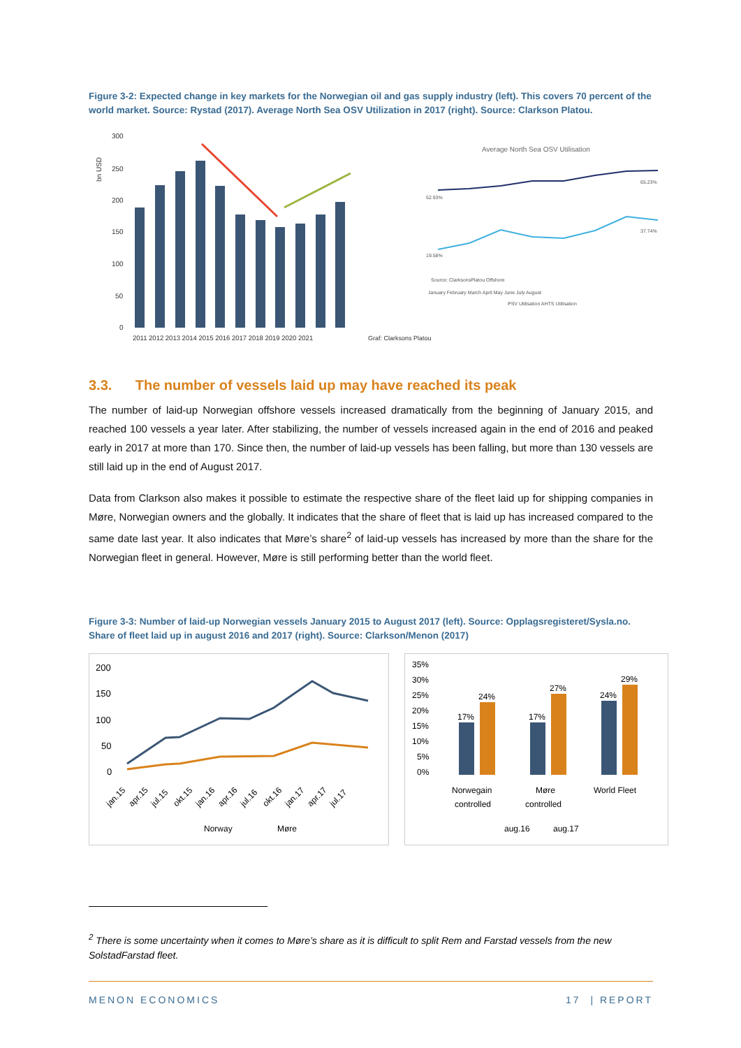Figure 3-2: Expected change in key markets for the Norwegian oil and gas supply industry (left). This covers 70 percent of the world market. Source: Rystad (2017). Average North Sea OSV Utilization in 2017 (right). Source: Clarkson Platou.
300
250
200
150
100
50
0
bn USD
2011 2012 2013 2014 2015 2016 2017 2018 2019 2020 2021
Average North Sea OSV Utilisation
52.93%
65.23%
19.58%
37.74%
Source: ClarksonsPlatou Offshore
January February March April May June July August
PSV Utilisation AHTS Utilisation
Graf: Clarksons Platou
3.3. The number of vessels laid up may have reached its peak
The number of laid-up Norwegian offshore vessels increased dramatically from the beginning of January 2015, and reached 100 vessels a year later. After stabilizing, the number of vessels increased again in the end of 2016 and peaked early in 2017 at more than 170. Since then, the number of laid-up vessels has been falling, but more than 130 vessels are still laid up in the end of August 2017.
Data from Clarkson also makes it possible to estimate the respective share of the fleet laid up for shipping companies in Møre, Norwegian owners and the globally. It indicates that the share of fleet that is laid up has increased compared to the same date last year. It also indicates that Møre’s share<sup>2</sup> of laid-up vessels has increased by more than the share for the Norwegian fleet in general. However, Møre is still performing better than the world fleet.
Figure 3-3: Number of laid-up Norwegian vessels January 2015 to August 2017 (left). Source: Opplagsregisteret/Sysla.no. Share of fleet laid up in august 2016 and 2017 (right). Source: Clarkson/Menon (2017)
200
150
100
50
0
jan.15
apr.15
jul.15
okt.15
jan.16
apr.16
jul.16
okt.16
jan.17
apr.17
jul.17
Norway
Møre
35%
30%
25%
20%
15%
10%
5%
0%
17%
24%
17%
27%
24%
29%
Norwegain
controlled
Møre
controlled
World Fleet
aug.16
aug.17
<sup>2</sup> There is some uncertainty when it comes to Møre’s share as it is difficult to split Rem and Farstad vessels from the new SolstadFarstad fleet.
MENON ECONOMICS 17 | REPORT